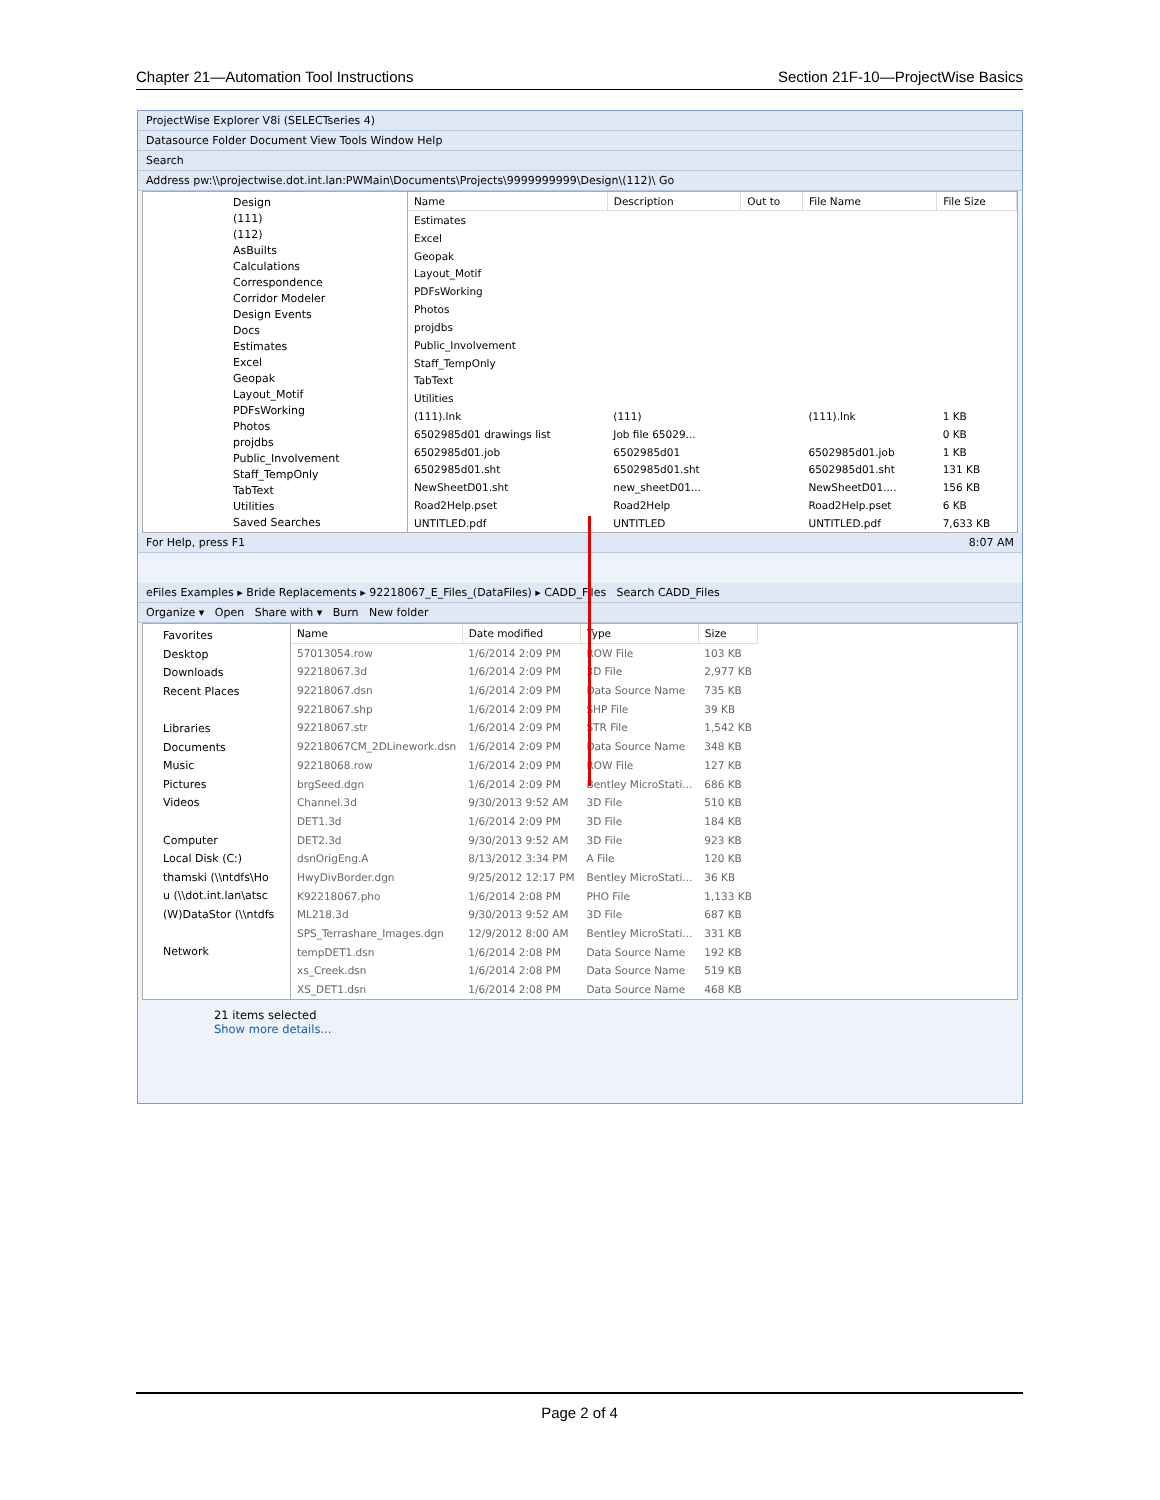Chapter 21—Automation Tool Instructions Section 21F-10—ProjectWise Basics
ProjectWise Explorer V8i (SELECTseries 4)
Datasource Folder Document View Tools Window Help
Search
Address pw:\\projectwise.dot.int.lan:PWMain\Documents\Projects\9999999999\Design\(112)\ Go
Design
(111)
(112)
AsBuilts
Calculations
Correspondence
Corridor Modeler
Design Events
Docs
Estimates
Excel
Geopak
Layout_Motif
PDFsWorking
Photos
projdbs
Public_Involvement
Staff_TempOnly
TabText
Utilities
Saved Searches
| Name | Description | Out to | File Name | File Size |
| --- | --- | --- | --- | --- |
| Estimates | | | | |
| Excel | | | | |
| Geopak | | | | |
| Layout_Motif | | | | |
| PDFsWorking | | | | |
| Photos | | | | |
| projdbs | | | | |
| Public_Involvement | | | | |
| Staff_TempOnly | | | | |
| TabText | | | | |
| Utilities | | | | |
| (111).lnk | (111) | | (111).lnk | 1 KB |
| 6502985d01 drawings list | Job file 65029... | | | 0 KB |
| 6502985d01.job | 6502985d01 | | 6502985d01.job | 1 KB |
| 6502985d01.sht | 6502985d01.sht | | 6502985d01.sht | 131 KB |
| NewSheetD01.sht | new_sheetD01... | | NewSheetD01.... | 156 KB |
| Road2Help.pset | Road2Help | | Road2Help.pset | 6 KB |
| UNTITLED.pdf | UNTITLED | | UNTITLED.pdf | 7,633 KB |
For Help, press F1 8:07 AM
eFiles Examples ▸ Bride Replacements ▸ 92218067_E_Files_(DataFiles) ▸ CADD_Files Search CADD_Files
Organize ▾ Open Share with ▾ Burn New folder
Favorites
Desktop
Downloads
Recent Places
Libraries
Documents
Music
Pictures
Videos
Computer
Local Disk (C:)
thamski (\\ntdfs\Ho
u (\\dot.int.lan\atsc
(W)DataStor (\\ntdfs
Network
| Name | Date modified | Type | Size |
| --- | --- | --- | --- |
| 57013054.row | 1/6/2014 2:09 PM | ROW File | 103 KB |
| 92218067.3d | 1/6/2014 2:09 PM | 3D File | 2,977 KB |
| 92218067.dsn | 1/6/2014 2:09 PM | Data Source Name | 735 KB |
| 92218067.shp | 1/6/2014 2:09 PM | SHP File | 39 KB |
| 92218067.str | 1/6/2014 2:09 PM | STR File | 1,542 KB |
| 92218067CM_2DLinework.dsn | 1/6/2014 2:09 PM | Data Source Name | 348 KB |
| 92218068.row | 1/6/2014 2:09 PM | ROW File | 127 KB |
| brgSeed.dgn | 1/6/2014 2:09 PM | Bentley MicroStati... | 686 KB |
| Channel.3d | 9/30/2013 9:52 AM | 3D File | 510 KB |
| DET1.3d | 1/6/2014 2:09 PM | 3D File | 184 KB |
| DET2.3d | 9/30/2013 9:52 AM | 3D File | 923 KB |
| dsnOrigEng.A | 8/13/2012 3:34 PM | A File | 120 KB |
| HwyDivBorder.dgn | 9/25/2012 12:17 PM | Bentley MicroStati... | 36 KB |
| K92218067.pho | 1/6/2014 2:08 PM | PHO File | 1,133 KB |
| ML218.3d | 9/30/2013 9:52 AM | 3D File | 687 KB |
| SPS_Terrashare_Images.dgn | 12/9/2012 8:00 AM | Bentley MicroStati... | 331 KB |
| tempDET1.dsn | 1/6/2014 2:08 PM | Data Source Name | 192 KB |
| xs_Creek.dsn | 1/6/2014 2:08 PM | Data Source Name | 519 KB |
| XS_DET1.dsn | 1/6/2014 2:08 PM | Data Source Name | 468 KB |
21 items selected
Show more details...
Page 2 of 4